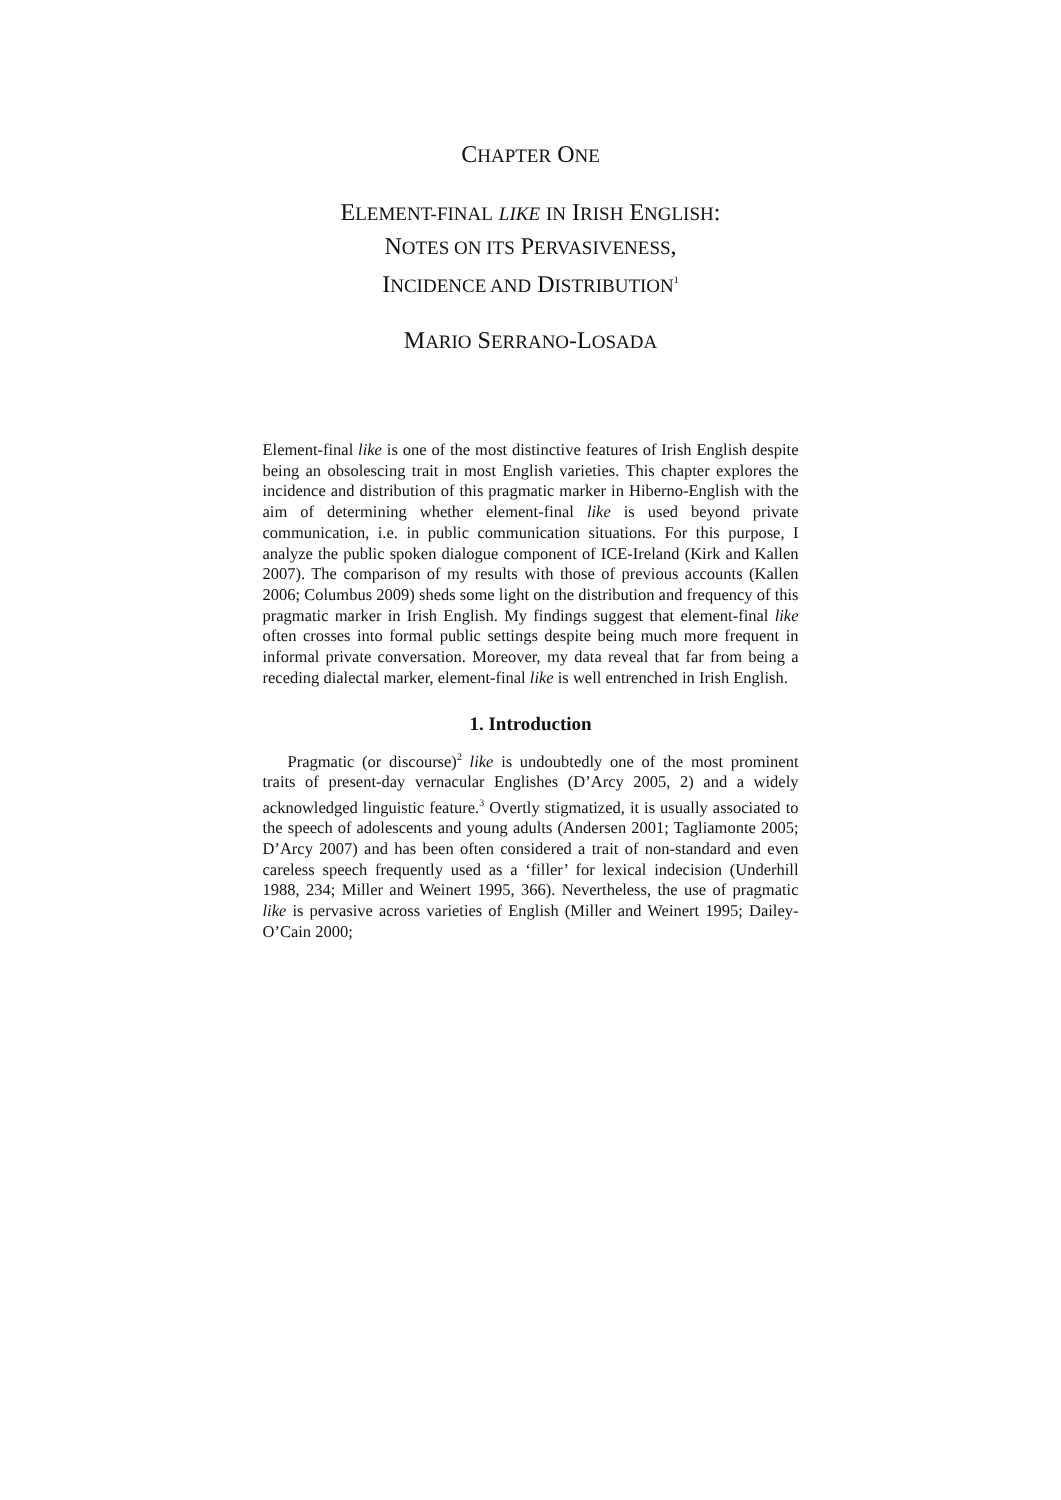CHAPTER ONE
ELEMENT-FINAL LIKE IN IRISH ENGLISH:
NOTES ON ITS PERVASIVENESS,
INCIDENCE AND DISTRIBUTION<sup>1</sup>
MARIO SERRANO-LOSADA
Element-final like is one of the most distinctive features of Irish English despite being an obsolescing trait in most English varieties. This chapter explores the incidence and distribution of this pragmatic marker in Hiberno-English with the aim of determining whether element-final like is used beyond private communication, i.e. in public communication situations. For this purpose, I analyze the public spoken dialogue component of ICE-Ireland (Kirk and Kallen 2007). The comparison of my results with those of previous accounts (Kallen 2006; Columbus 2009) sheds some light on the distribution and frequency of this pragmatic marker in Irish English. My findings suggest that element-final like often crosses into formal public settings despite being much more frequent in informal private conversation. Moreover, my data reveal that far from being a receding dialectal marker, element-final like is well entrenched in Irish English.
1. Introduction
Pragmatic (or discourse)<sup>2</sup> like is undoubtedly one of the most prominent traits of present-day vernacular Englishes (D’Arcy 2005, 2) and a widely acknowledged linguistic feature.<sup>3</sup> Overtly stigmatized, it is usually associated to the speech of adolescents and young adults (Andersen 2001; Tagliamonte 2005; D’Arcy 2007) and has been often considered a trait of non-standard and even careless speech frequently used as a ‘filler’ for lexical indecision (Underhill 1988, 234; Miller and Weinert 1995, 366). Nevertheless, the use of pragmatic like is pervasive across varieties of English (Miller and Weinert 1995; Dailey-O’Cain 2000;